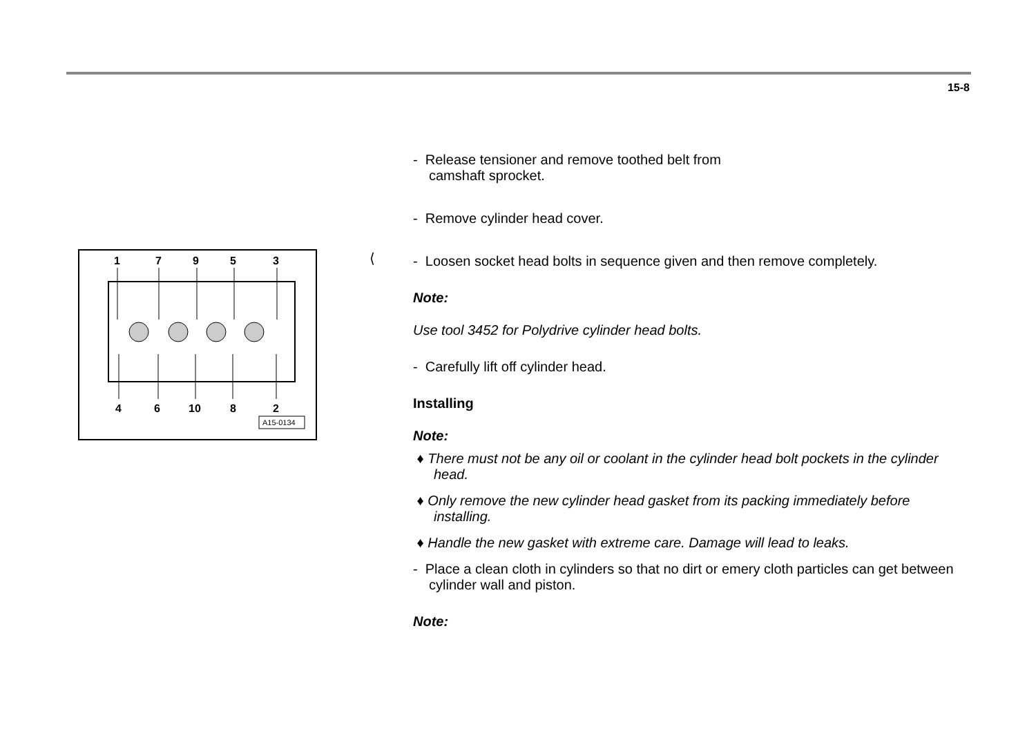15-8
1
7
9
5
3
4
6
10
8
2
A15-0134
⟨
- Release tensioner and remove toothed belt from
camshaft sprocket.
- Remove cylinder head cover.
- Loosen socket head bolts in sequence given and then remove completely.
Note:
Use tool 3452 for Polydrive cylinder head bolts.
- Carefully lift off cylinder head.
Installing
Note:
♦ There must not be any oil or coolant in the cylinder head bolt pockets in the cylinder head.
♦ Only remove the new cylinder head gasket from its packing immediately before installing.
♦ Handle the new gasket with extreme care. Damage will lead to leaks.
- Place a clean cloth in cylinders so that no dirt or emery cloth particles can get between cylinder wall and piston.
Note: